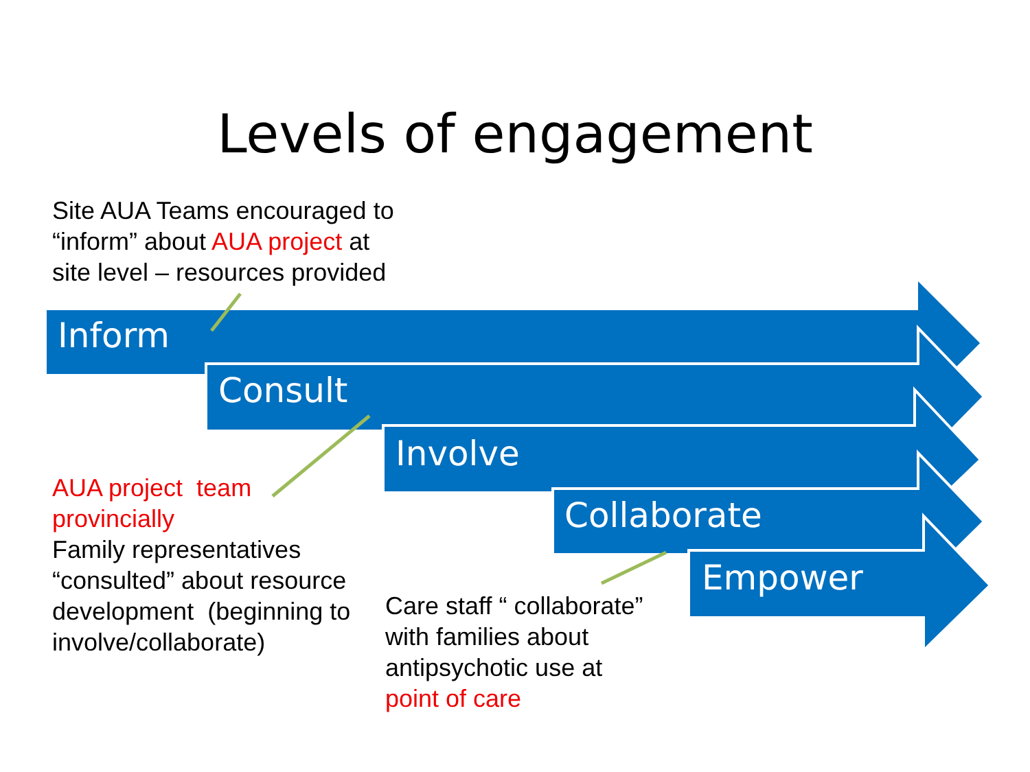Levels of engagement
Inform
Consult
Involve
Collaborate
Empower
Site AUA Teams encouraged to
“inform” about AUA project at
site level – resources provided
AUA project team
provincially
Family representatives
“consulted” about resource
development (beginning to
involve/collaborate)
Care staff “ collaborate”
with families about
antipsychotic use at
point of care